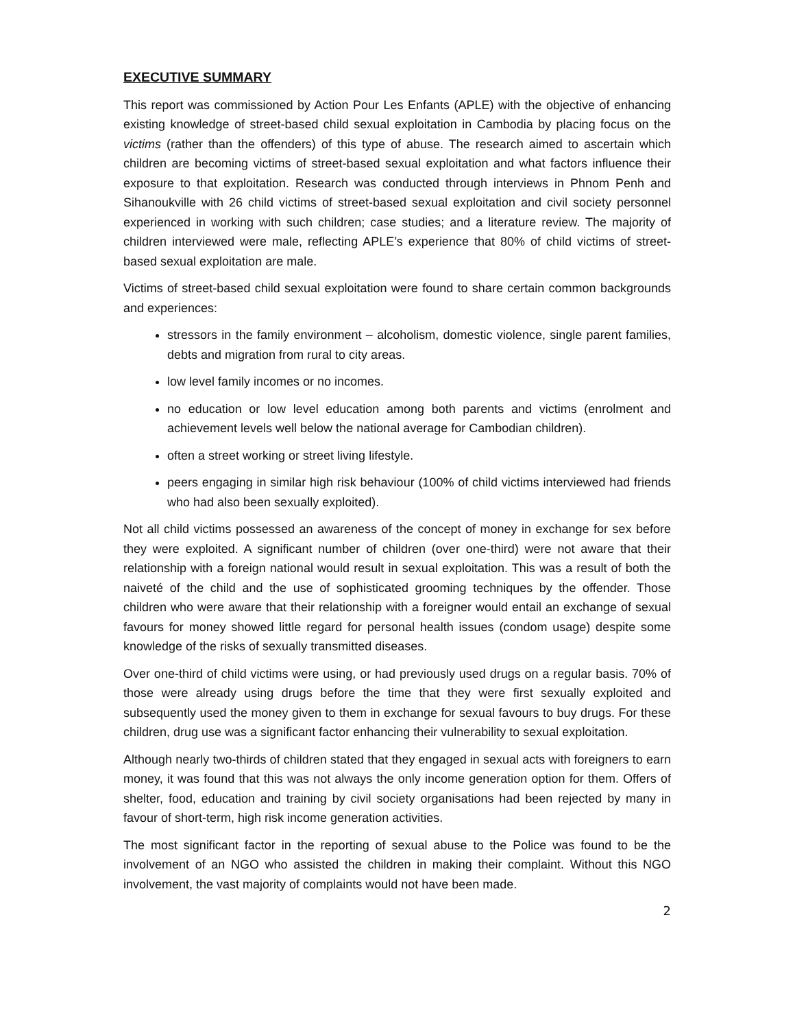EXECUTIVE SUMMARY
This report was commissioned by Action Pour Les Enfants (APLE) with the objective of enhancing existing knowledge of street-based child sexual exploitation in Cambodia by placing focus on the victims (rather than the offenders) of this type of abuse. The research aimed to ascertain which children are becoming victims of street-based sexual exploitation and what factors influence their exposure to that exploitation. Research was conducted through interviews in Phnom Penh and Sihanoukville with 26 child victims of street-based sexual exploitation and civil society personnel experienced in working with such children; case studies; and a literature review. The majority of children interviewed were male, reflecting APLE’s experience that 80% of child victims of street-based sexual exploitation are male.
Victims of street-based child sexual exploitation were found to share certain common backgrounds and experiences:
stressors in the family environment – alcoholism, domestic violence, single parent families, debts and migration from rural to city areas.
low level family incomes or no incomes.
no education or low level education among both parents and victims (enrolment and achievement levels well below the national average for Cambodian children).
often a street working or street living lifestyle.
peers engaging in similar high risk behaviour (100% of child victims interviewed had friends who had also been sexually exploited).
Not all child victims possessed an awareness of the concept of money in exchange for sex before they were exploited. A significant number of children (over one-third) were not aware that their relationship with a foreign national would result in sexual exploitation. This was a result of both the naiveté of the child and the use of sophisticated grooming techniques by the offender. Those children who were aware that their relationship with a foreigner would entail an exchange of sexual favours for money showed little regard for personal health issues (condom usage) despite some knowledge of the risks of sexually transmitted diseases.
Over one-third of child victims were using, or had previously used drugs on a regular basis. 70% of those were already using drugs before the time that they were first sexually exploited and subsequently used the money given to them in exchange for sexual favours to buy drugs. For these children, drug use was a significant factor enhancing their vulnerability to sexual exploitation.
Although nearly two-thirds of children stated that they engaged in sexual acts with foreigners to earn money, it was found that this was not always the only income generation option for them. Offers of shelter, food, education and training by civil society organisations had been rejected by many in favour of short-term, high risk income generation activities.
The most significant factor in the reporting of sexual abuse to the Police was found to be the involvement of an NGO who assisted the children in making their complaint. Without this NGO involvement, the vast majority of complaints would not have been made.
2